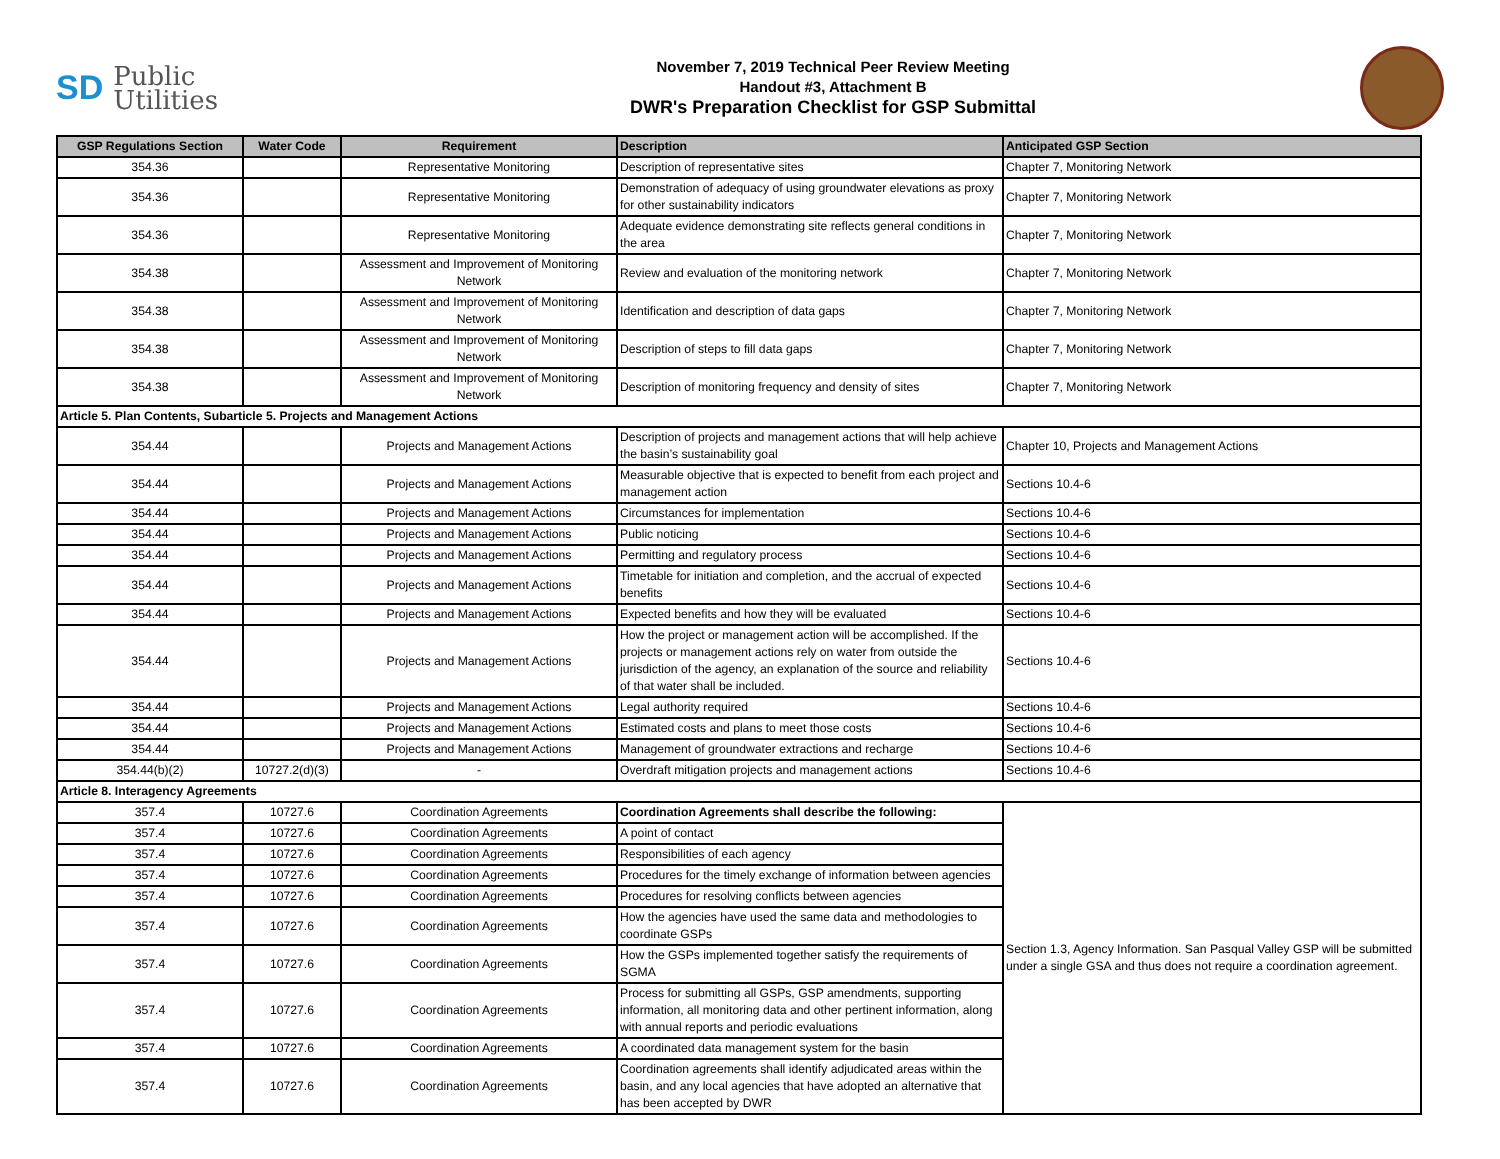SD Public
Utilities
November 7, 2019 Technical Peer Review Meeting
Handout #3, Attachment B
DWR's Preparation Checklist for GSP Submittal
| GSP Regulations Section | Water Code | Requirement | Description | Anticipated GSP Section |
| --- | --- | --- | --- | --- |
| 354.36 | | Representative Monitoring | Description of representative sites | Chapter 7, Monitoring Network |
| 354.36 | | Representative Monitoring | Demonstration of adequacy of using groundwater elevations as proxy for other sustainability indicators | Chapter 7, Monitoring Network |
| 354.36 | | Representative Monitoring | Adequate evidence demonstrating site reflects general conditions in the area | Chapter 7, Monitoring Network |
| 354.38 | | Assessment and Improvement of Monitoring Network | Review and evaluation of the monitoring network | Chapter 7, Monitoring Network |
| 354.38 | | Assessment and Improvement of Monitoring Network | Identification and description of data gaps | Chapter 7, Monitoring Network |
| 354.38 | | Assessment and Improvement of Monitoring Network | Description of steps to fill data gaps | Chapter 7, Monitoring Network |
| 354.38 | | Assessment and Improvement of Monitoring Network | Description of monitoring frequency and density of sites | Chapter 7, Monitoring Network |
| Article 5. Plan Contents, Subarticle 5. Projects and Management Actions | | | | |
| 354.44 | | Projects and Management Actions | Description of projects and management actions that will help achieve the basin’s sustainability goal | Chapter 10, Projects and Management Actions |
| 354.44 | | Projects and Management Actions | Measurable objective that is expected to benefit from each project and management action | Sections 10.4-6 |
| 354.44 | | Projects and Management Actions | Circumstances for implementation | Sections 10.4-6 |
| 354.44 | | Projects and Management Actions | Public noticing | Sections 10.4-6 |
| 354.44 | | Projects and Management Actions | Permitting and regulatory process | Sections 10.4-6 |
| 354.44 | | Projects and Management Actions | Timetable for initiation and completion, and the accrual of expected benefits | Sections 10.4-6 |
| 354.44 | | Projects and Management Actions | Expected benefits and how they will be evaluated | Sections 10.4-6 |
| 354.44 | | Projects and Management Actions | How the project or management action will be accomplished. If the projects or management actions rely on water from outside the jurisdiction of the agency, an explanation of the source and reliability of that water shall be included. | Sections 10.4-6 |
| 354.44 | | Projects and Management Actions | Legal authority required | Sections 10.4-6 |
| 354.44 | | Projects and Management Actions | Estimated costs and plans to meet those costs | Sections 10.4-6 |
| 354.44 | | Projects and Management Actions | Management of groundwater extractions and recharge | Sections 10.4-6 |
| 354.44(b)(2) | 10727.2(d)(3) | - | Overdraft mitigation projects and management actions | Sections 10.4-6 |
| Article 8. Interagency Agreements | | | | |
| 357.4 | 10727.6 | Coordination Agreements | Coordination Agreements shall describe the following: | Section 1.3, Agency Information. San Pasqual Valley GSP will be submitted under a single GSA and thus does not require a coordination agreement. |
| 357.4 | 10727.6 | Coordination Agreements | A point of contact | |
| 357.4 | 10727.6 | Coordination Agreements | Responsibilities of each agency | |
| 357.4 | 10727.6 | Coordination Agreements | Procedures for the timely exchange of information between agencies | |
| 357.4 | 10727.6 | Coordination Agreements | Procedures for resolving conflicts between agencies | |
| 357.4 | 10727.6 | Coordination Agreements | How the agencies have used the same data and methodologies to coordinate GSPs | |
| 357.4 | 10727.6 | Coordination Agreements | How the GSPs implemented together satisfy the requirements of SGMA | |
| 357.4 | 10727.6 | Coordination Agreements | Process for submitting all GSPs, GSP amendments, supporting information, all monitoring data and other pertinent information, along with annual reports and periodic evaluations | |
| 357.4 | 10727.6 | Coordination Agreements | A coordinated data management system for the basin | |
| 357.4 | 10727.6 | Coordination Agreements | Coordination agreements shall identify adjudicated areas within the basin, and any local agencies that have adopted an alternative that has been accepted by DWR | |